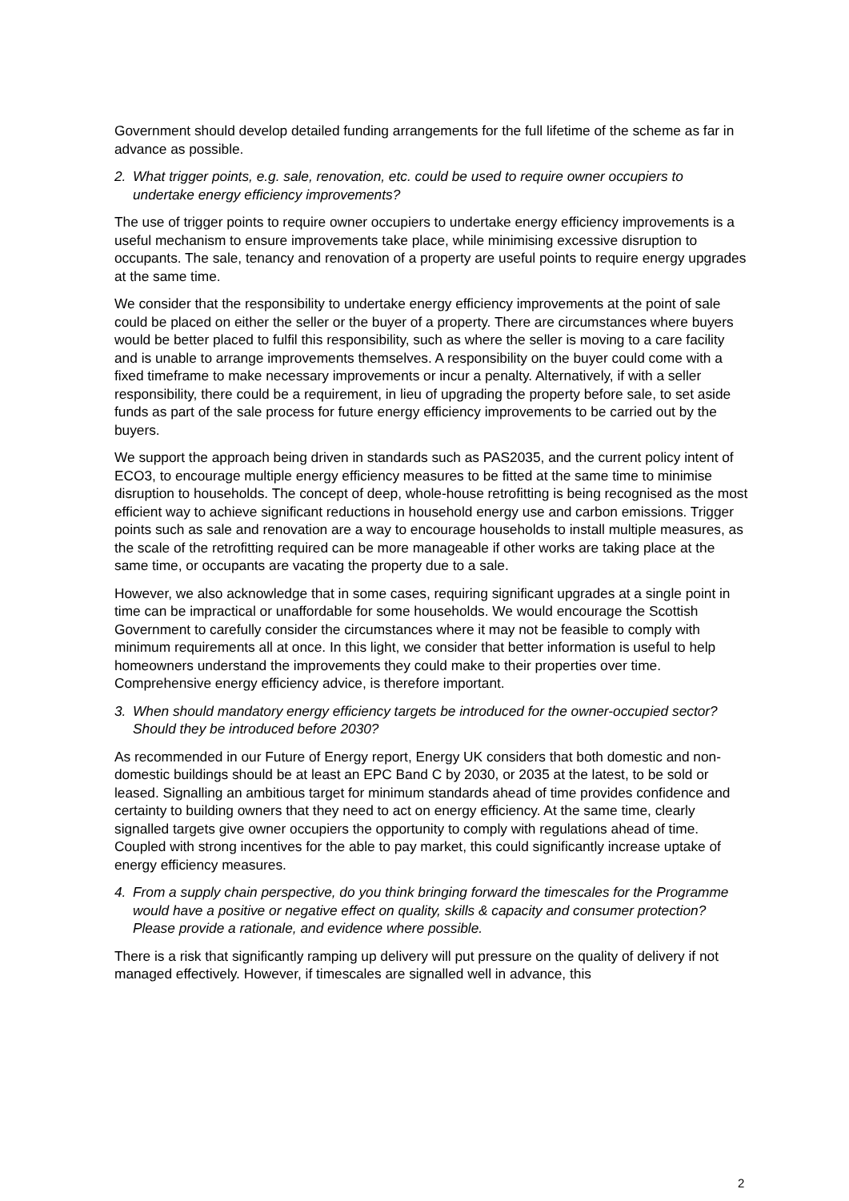Government should develop detailed funding arrangements for the full lifetime of the scheme as far in advance as possible.
2. What trigger points, e.g. sale, renovation, etc. could be used to require owner occupiers to undertake energy efficiency improvements?
The use of trigger points to require owner occupiers to undertake energy efficiency improvements is a useful mechanism to ensure improvements take place, while minimising excessive disruption to occupants. The sale, tenancy and renovation of a property are useful points to require energy upgrades at the same time.
We consider that the responsibility to undertake energy efficiency improvements at the point of sale could be placed on either the seller or the buyer of a property. There are circumstances where buyers would be better placed to fulfil this responsibility, such as where the seller is moving to a care facility and is unable to arrange improvements themselves. A responsibility on the buyer could come with a fixed timeframe to make necessary improvements or incur a penalty. Alternatively, if with a seller responsibility, there could be a requirement, in lieu of upgrading the property before sale, to set aside funds as part of the sale process for future energy efficiency improvements to be carried out by the buyers.
We support the approach being driven in standards such as PAS2035, and the current policy intent of ECO3, to encourage multiple energy efficiency measures to be fitted at the same time to minimise disruption to households. The concept of deep, whole-house retrofitting is being recognised as the most efficient way to achieve significant reductions in household energy use and carbon emissions. Trigger points such as sale and renovation are a way to encourage households to install multiple measures, as the scale of the retrofitting required can be more manageable if other works are taking place at the same time, or occupants are vacating the property due to a sale.
However, we also acknowledge that in some cases, requiring significant upgrades at a single point in time can be impractical or unaffordable for some households. We would encourage the Scottish Government to carefully consider the circumstances where it may not be feasible to comply with minimum requirements all at once. In this light, we consider that better information is useful to help homeowners understand the improvements they could make to their properties over time. Comprehensive energy efficiency advice, is therefore important.
3. When should mandatory energy efficiency targets be introduced for the owner-occupied sector? Should they be introduced before 2030?
As recommended in our Future of Energy report, Energy UK considers that both domestic and non-domestic buildings should be at least an EPC Band C by 2030, or 2035 at the latest, to be sold or leased. Signalling an ambitious target for minimum standards ahead of time provides confidence and certainty to building owners that they need to act on energy efficiency. At the same time, clearly signalled targets give owner occupiers the opportunity to comply with regulations ahead of time. Coupled with strong incentives for the able to pay market, this could significantly increase uptake of energy efficiency measures.
4. From a supply chain perspective, do you think bringing forward the timescales for the Programme would have a positive or negative effect on quality, skills & capacity and consumer protection? Please provide a rationale, and evidence where possible.
There is a risk that significantly ramping up delivery will put pressure on the quality of delivery if not managed effectively. However, if timescales are signalled well in advance, this
2